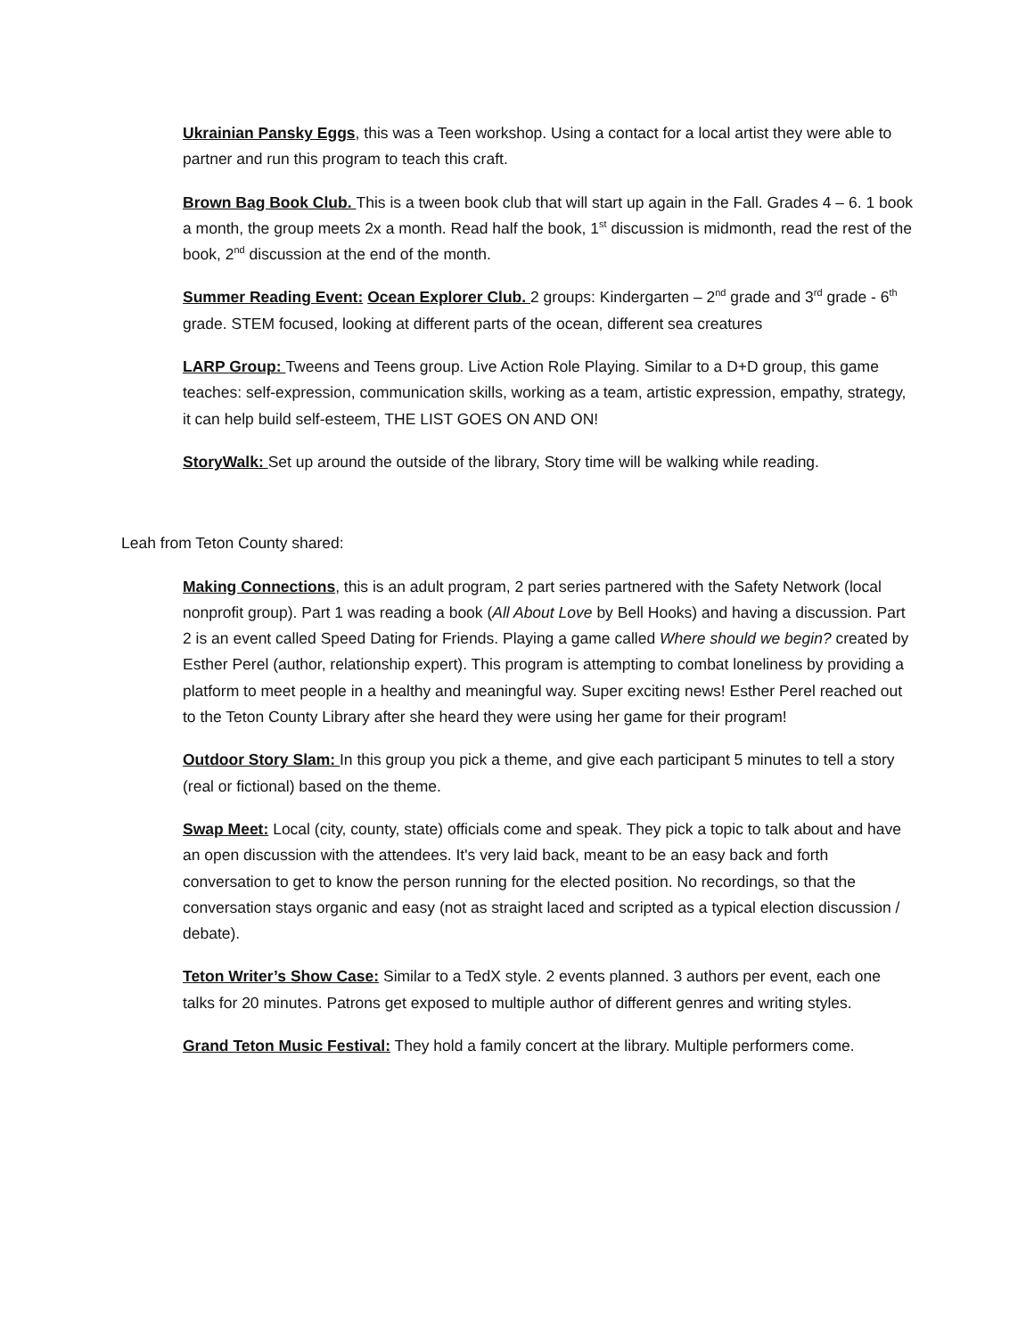Ukrainian Pansky Eggs, this was a Teen workshop. Using a contact for a local artist they were able to partner and run this program to teach this craft.
Brown Bag Book Club. This is a tween book club that will start up again in the Fall. Grades 4 – 6. 1 book a month, the group meets 2x a month. Read half the book, 1<sup>st</sup> discussion is midmonth, read the rest of the book, 2<sup>nd</sup> discussion at the end of the month.
Summer Reading Event: Ocean Explorer Club. 2 groups: Kindergarten – 2<sup>nd</sup> grade and 3<sup>rd</sup> grade - 6<sup>th</sup> grade. STEM focused, looking at different parts of the ocean, different sea creatures
LARP Group: Tweens and Teens group. Live Action Role Playing. Similar to a D+D group, this game teaches: self-expression, communication skills, working as a team, artistic expression, empathy, strategy, it can help build self-esteem, THE LIST GOES ON AND ON!
StoryWalk: Set up around the outside of the library, Story time will be walking while reading.
Leah from Teton County shared:
Making Connections, this is an adult program, 2 part series partnered with the Safety Network (local nonprofit group). Part 1 was reading a book (All About Love by Bell Hooks) and having a discussion. Part 2 is an event called Speed Dating for Friends. Playing a game called Where should we begin? created by Esther Perel (author, relationship expert). This program is attempting to combat loneliness by providing a platform to meet people in a healthy and meaningful way. Super exciting news! Esther Perel reached out to the Teton County Library after she heard they were using her game for their program!
Outdoor Story Slam: In this group you pick a theme, and give each participant 5 minutes to tell a story (real or fictional) based on the theme.
Swap Meet: Local (city, county, state) officials come and speak. They pick a topic to talk about and have an open discussion with the attendees. It's very laid back, meant to be an easy back and forth conversation to get to know the person running for the elected position. No recordings, so that the conversation stays organic and easy (not as straight laced and scripted as a typical election discussion / debate).
Teton Writer’s Show Case: Similar to a TedX style. 2 events planned. 3 authors per event, each one talks for 20 minutes. Patrons get exposed to multiple author of different genres and writing styles.
Grand Teton Music Festival: They hold a family concert at the library. Multiple performers come.